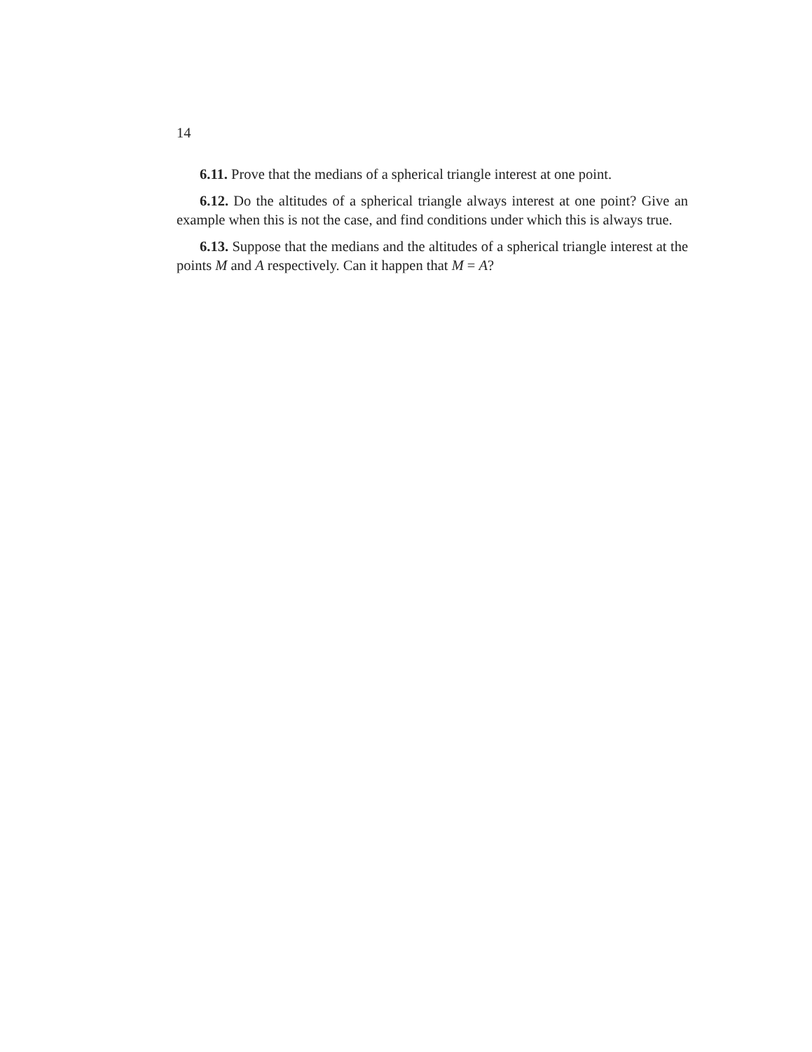14
6.11. Prove that the medians of a spherical triangle interest at one point.
6.12. Do the altitudes of a spherical triangle always interest at one point? Give an example when this is not the case, and find conditions under which this is always true.
6.13. Suppose that the medians and the altitudes of a spherical triangle interest at the points M and A respectively. Can it happen that M = A?